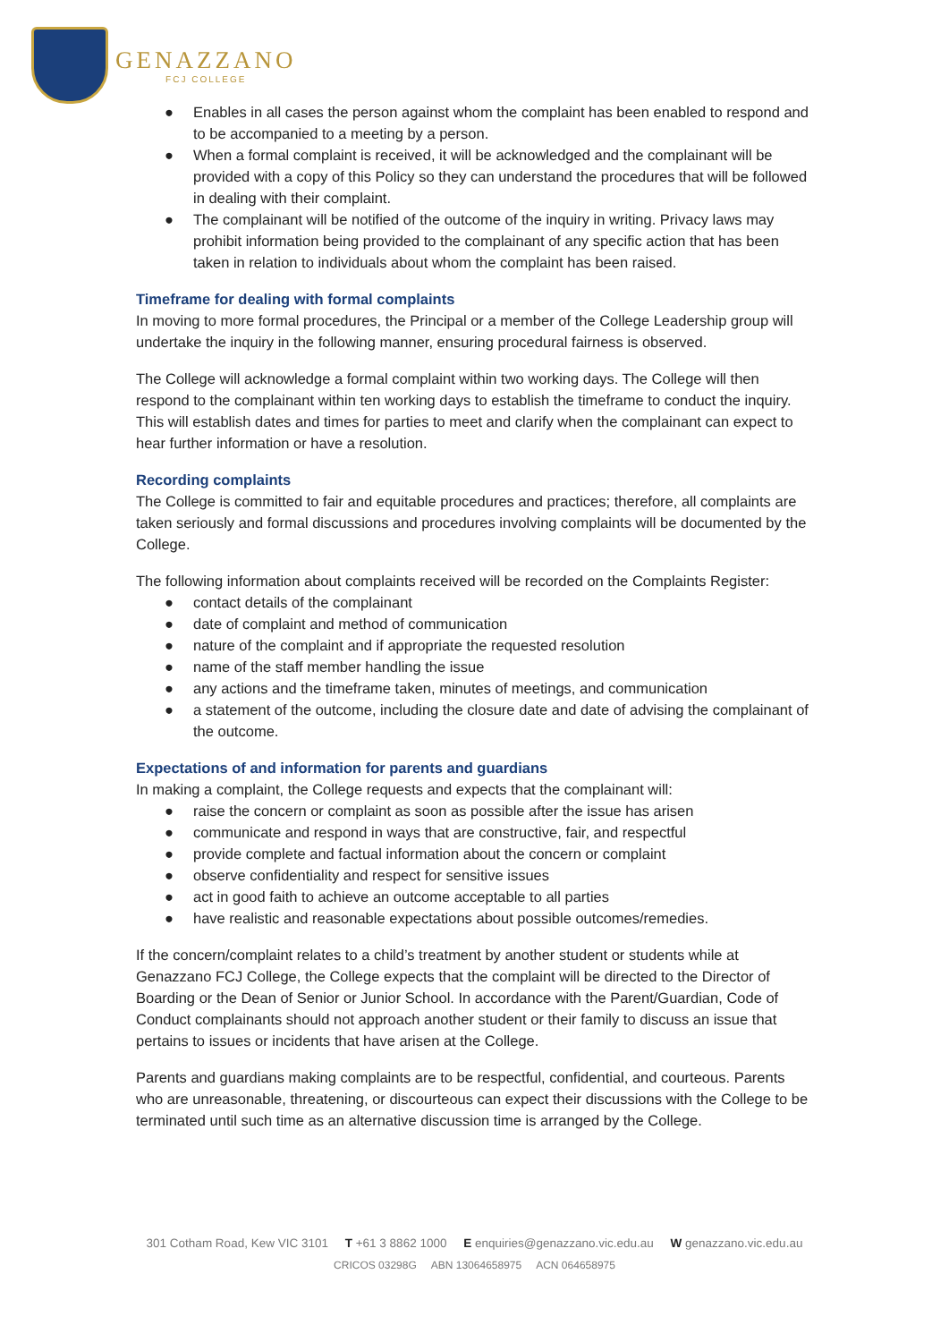GENAZZANO
FCJ COLLEGE
● Enables in all cases the person against whom the complaint has been enabled to respond and to be accompanied to a meeting by a person.
● When a formal complaint is received, it will be acknowledged and the complainant will be provided with a copy of this Policy so they can understand the procedures that will be followed in dealing with their complaint.
● The complainant will be notified of the outcome of the inquiry in writing. Privacy laws may prohibit information being provided to the complainant of any specific action that has been taken in relation to individuals about whom the complaint has been raised.
Timeframe for dealing with formal complaints
In moving to more formal procedures, the Principal or a member of the College Leadership group will undertake the inquiry in the following manner, ensuring procedural fairness is observed.
The College will acknowledge a formal complaint within two working days. The College will then respond to the complainant within ten working days to establish the timeframe to conduct the inquiry. This will establish dates and times for parties to meet and clarify when the complainant can expect to hear further information or have a resolution.
Recording complaints
The College is committed to fair and equitable procedures and practices; therefore, all complaints are taken seriously and formal discussions and procedures involving complaints will be documented by the College.
The following information about complaints received will be recorded on the Complaints Register:
● contact details of the complainant
● date of complaint and method of communication
● nature of the complaint and if appropriate the requested resolution
● name of the staff member handling the issue
● any actions and the timeframe taken, minutes of meetings, and communication
● a statement of the outcome, including the closure date and date of advising the complainant of the outcome.
Expectations of and information for parents and guardians
In making a complaint, the College requests and expects that the complainant will:
● raise the concern or complaint as soon as possible after the issue has arisen
● communicate and respond in ways that are constructive, fair, and respectful
● provide complete and factual information about the concern or complaint
● observe confidentiality and respect for sensitive issues
● act in good faith to achieve an outcome acceptable to all parties
● have realistic and reasonable expectations about possible outcomes/remedies.
If the concern/complaint relates to a child’s treatment by another student or students while at Genazzano FCJ College, the College expects that the complaint will be directed to the Director of Boarding or the Dean of Senior or Junior School. In accordance with the Parent/Guardian, Code of Conduct complainants should not approach another student or their family to discuss an issue that pertains to issues or incidents that have arisen at the College.
Parents and guardians making complaints are to be respectful, confidential, and courteous. Parents who are unreasonable, threatening, or discourteous can expect their discussions with the College to be terminated until such time as an alternative discussion time is arranged by the College.
301 Cotham Road, Kew VIC 3101 T +61 3 8862 1000 E enquiries@genazzano.vic.edu.au W genazzano.vic.edu.au
CRICOS 03298G ABN 13064658975 ACN 064658975